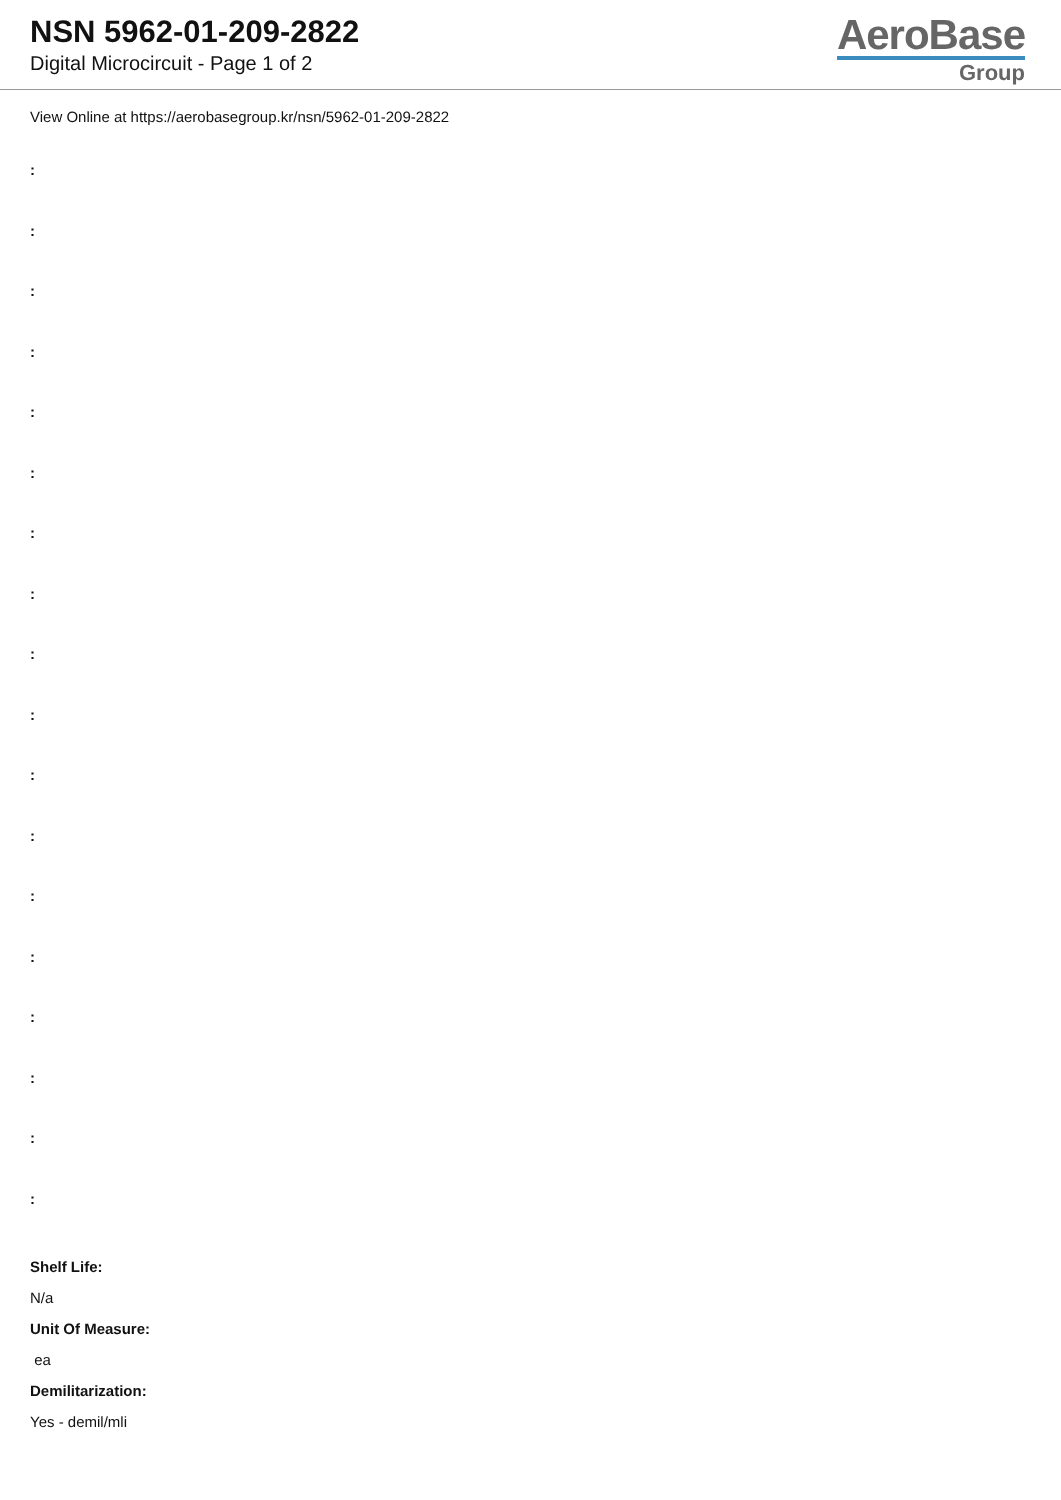NSN 5962-01-209-2822
Digital Microcircuit - Page 1 of 2
AeroBase
Group
View Online at https://aerobasegroup.kr/nsn/5962-01-209-2822
:
:
:
:
:
:
:
:
:
:
:
:
:
:
:
:
:
:
Shelf Life:
N/a
Unit Of Measure:
ea
Demilitarization:
Yes - demil/mli